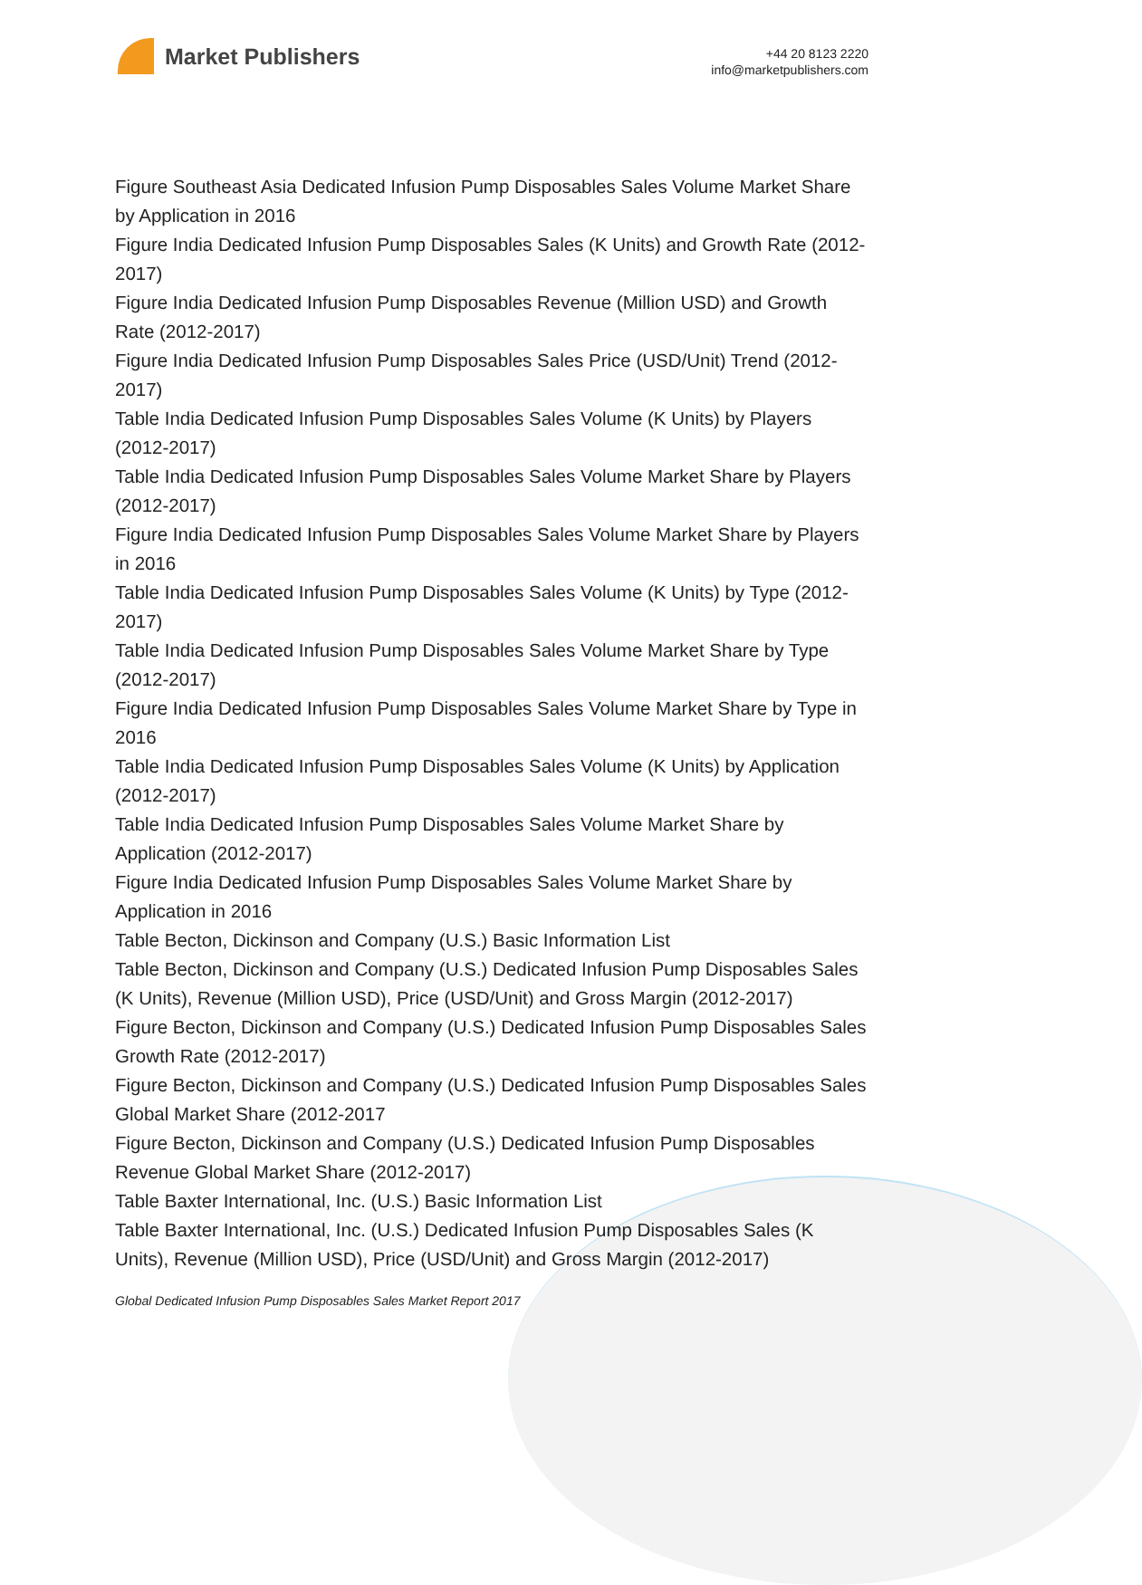Market Publishers
+44 20 8123 2220
info@marketpublishers.com
Figure Southeast Asia Dedicated Infusion Pump Disposables Sales Volume Market Share by Application in 2016
Figure India Dedicated Infusion Pump Disposables Sales (K Units) and Growth Rate (2012-2017)
Figure India Dedicated Infusion Pump Disposables Revenue (Million USD) and Growth Rate (2012-2017)
Figure India Dedicated Infusion Pump Disposables Sales Price (USD/Unit) Trend (2012-2017)
Table India Dedicated Infusion Pump Disposables Sales Volume (K Units) by Players (2012-2017)
Table India Dedicated Infusion Pump Disposables Sales Volume Market Share by Players (2012-2017)
Figure India Dedicated Infusion Pump Disposables Sales Volume Market Share by Players in 2016
Table India Dedicated Infusion Pump Disposables Sales Volume (K Units) by Type (2012-2017)
Table India Dedicated Infusion Pump Disposables Sales Volume Market Share by Type (2012-2017)
Figure India Dedicated Infusion Pump Disposables Sales Volume Market Share by Type in 2016
Table India Dedicated Infusion Pump Disposables Sales Volume (K Units) by Application (2012-2017)
Table India Dedicated Infusion Pump Disposables Sales Volume Market Share by Application (2012-2017)
Figure India Dedicated Infusion Pump Disposables Sales Volume Market Share by Application in 2016
Table Becton, Dickinson and Company (U.S.) Basic Information List
Table Becton, Dickinson and Company (U.S.) Dedicated Infusion Pump Disposables Sales (K Units), Revenue (Million USD), Price (USD/Unit) and Gross Margin (2012-2017)
Figure Becton, Dickinson and Company (U.S.) Dedicated Infusion Pump Disposables Sales Growth Rate (2012-2017)
Figure Becton, Dickinson and Company (U.S.) Dedicated Infusion Pump Disposables Sales Global Market Share (2012-2017
Figure Becton, Dickinson and Company (U.S.) Dedicated Infusion Pump Disposables Revenue Global Market Share (2012-2017)
Table Baxter International, Inc. (U.S.) Basic Information List
Table Baxter International, Inc. (U.S.) Dedicated Infusion Pump Disposables Sales (K Units), Revenue (Million USD), Price (USD/Unit) and Gross Margin (2012-2017)
Global Dedicated Infusion Pump Disposables Sales Market Report 2017